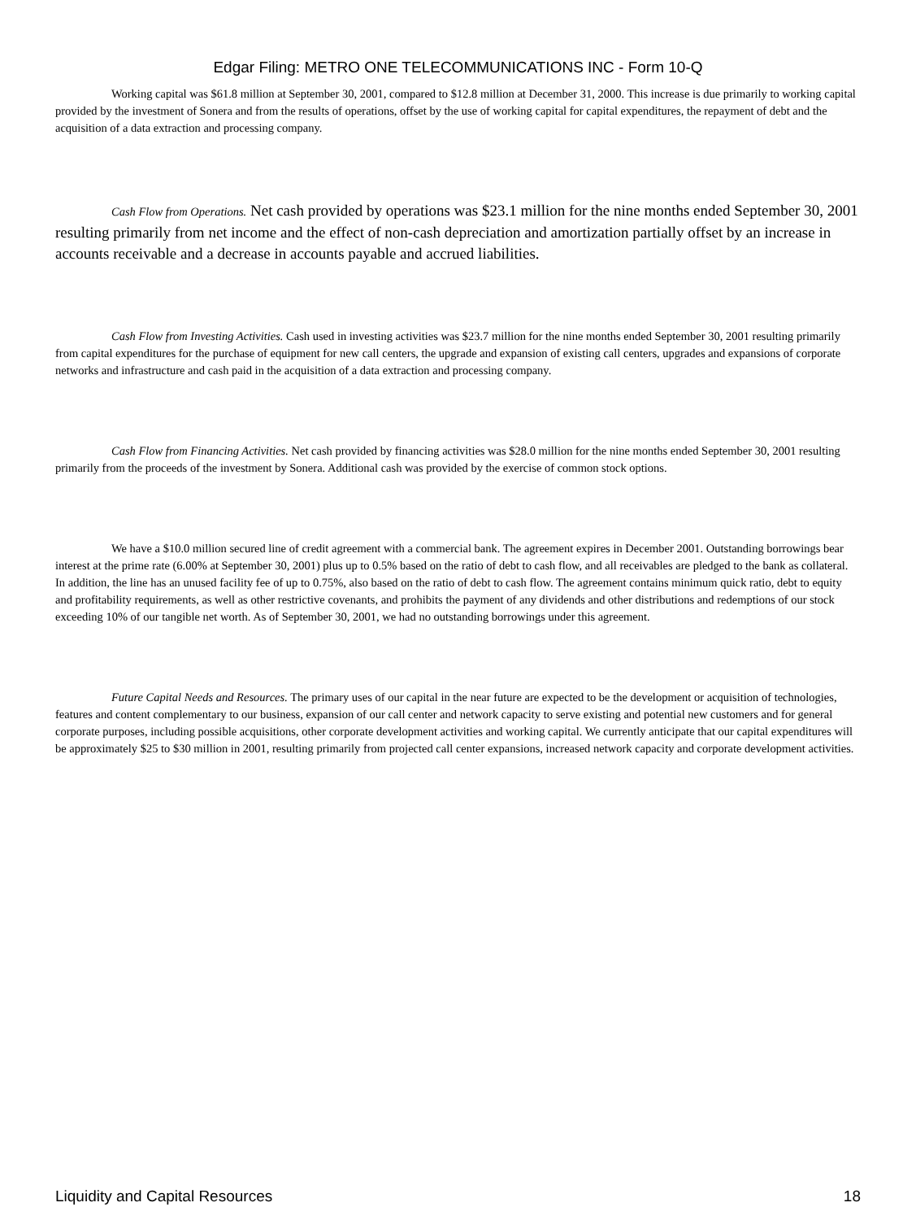Edgar Filing: METRO ONE TELECOMMUNICATIONS INC - Form 10-Q
Working capital was $61.8 million at September 30, 2001, compared to $12.8 million at December 31, 2000. This increase is due primarily to working capital provided by the investment of Sonera and from the results of operations, offset by the use of working capital for capital expenditures, the repayment of debt and the acquisition of a data extraction and processing company.
Cash Flow from Operations. Net cash provided by operations was $23.1 million for the nine months ended September 30, 2001 resulting primarily from net income and the effect of non-cash depreciation and amortization partially offset by an increase in accounts receivable and a decrease in accounts payable and accrued liabilities.
Cash Flow from Investing Activities. Cash used in investing activities was $23.7 million for the nine months ended September 30, 2001 resulting primarily from capital expenditures for the purchase of equipment for new call centers, the upgrade and expansion of existing call centers, upgrades and expansions of corporate networks and infrastructure and cash paid in the acquisition of a data extraction and processing company.
Cash Flow from Financing Activities. Net cash provided by financing activities was $28.0 million for the nine months ended September 30, 2001 resulting primarily from the proceeds of the investment by Sonera. Additional cash was provided by the exercise of common stock options.
We have a $10.0 million secured line of credit agreement with a commercial bank. The agreement expires in December 2001. Outstanding borrowings bear interest at the prime rate (6.00% at September 30, 2001) plus up to 0.5% based on the ratio of debt to cash flow, and all receivables are pledged to the bank as collateral. In addition, the line has an unused facility fee of up to 0.75%, also based on the ratio of debt to cash flow. The agreement contains minimum quick ratio, debt to equity and profitability requirements, as well as other restrictive covenants, and prohibits the payment of any dividends and other distributions and redemptions of our stock exceeding 10% of our tangible net worth. As of September 30, 2001, we had no outstanding borrowings under this agreement.
Future Capital Needs and Resources. The primary uses of our capital in the near future are expected to be the development or acquisition of technologies, features and content complementary to our business, expansion of our call center and network capacity to serve existing and potential new customers and for general corporate purposes, including possible acquisitions, other corporate development activities and working capital. We currently anticipate that our capital expenditures will be approximately $25 to $30 million in 2001, resulting primarily from projected call center expansions, increased network capacity and corporate development activities.
Liquidity and Capital Resources 18